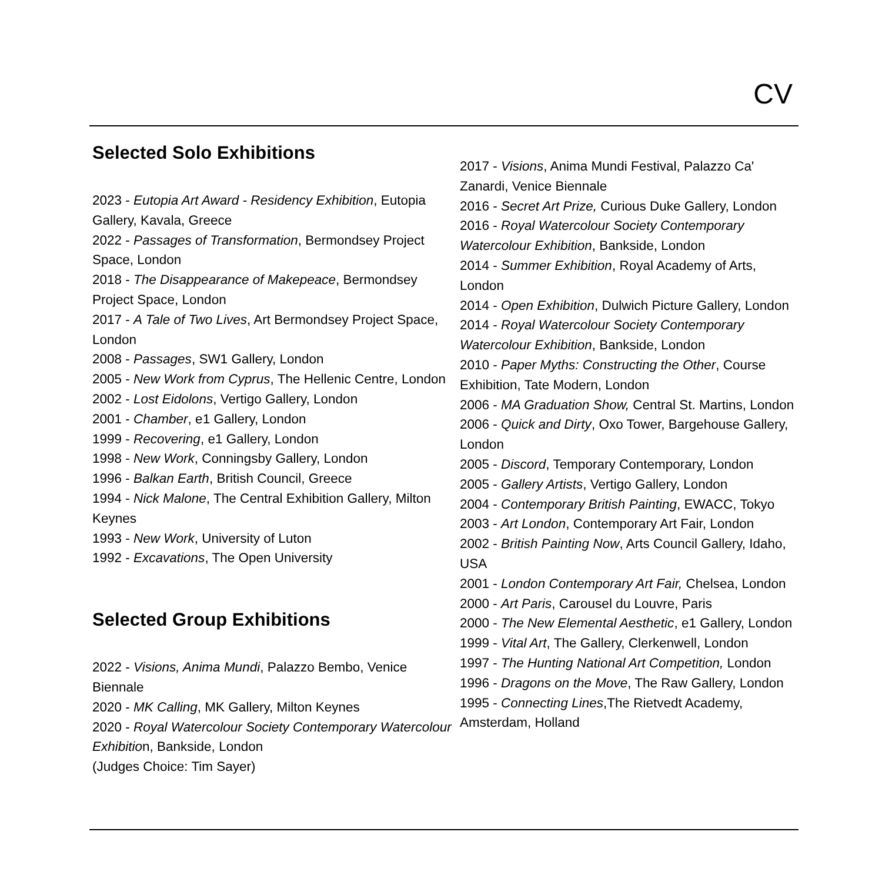CV
Selected Solo Exhibitions
2023 - Eutopia Art Award - Residency Exhibition, Eutopia Gallery, Kavala, Greece
2022 - Passages of Transformation, Bermondsey Project Space, London
2018 - The Disappearance of Makepeace, Bermondsey Project Space, London
2017 - A Tale of Two Lives, Art Bermondsey Project Space, London
2008 - Passages, SW1 Gallery, London
2005 - New Work from Cyprus, The Hellenic Centre, London
2002 - Lost Eidolons, Vertigo Gallery, London
2001 - Chamber, e1 Gallery, London
1999 - Recovering, e1 Gallery, London
1998 - New Work, Conningsby Gallery, London
1996 - Balkan Earth, British Council, Greece
1994 - Nick Malone, The Central Exhibition Gallery, Milton Keynes
1993 - New Work, University of Luton
1992 - Excavations, The Open University
Selected Group Exhibitions
2022 - Visions, Anima Mundi, Palazzo Bembo, Venice Biennale
2020 - MK Calling, MK Gallery, Milton Keynes
2020 - Royal Watercolour Society Contemporary Watercolour Exhibition, Bankside, London
(Judges Choice: Tim Sayer)
2017 - Visions, Anima Mundi Festival, Palazzo Ca' Zanardi, Venice Biennale
2016 - Secret Art Prize, Curious Duke Gallery, London
2016 - Royal Watercolour Society Contemporary Watercolour Exhibition, Bankside, London
2014 - Summer Exhibition, Royal Academy of Arts, London
2014 - Open Exhibition, Dulwich Picture Gallery, London
2014 - Royal Watercolour Society Contemporary Watercolour Exhibition, Bankside, London
2010 - Paper Myths: Constructing the Other, Course Exhibition, Tate Modern, London
2006 - MA Graduation Show, Central St. Martins, London
2006 - Quick and Dirty, Oxo Tower, Bargehouse Gallery, London
2005 - Discord, Temporary Contemporary, London
2005 - Gallery Artists, Vertigo Gallery, London
2004 - Contemporary British Painting, EWACC, Tokyo
2003 - Art London, Contemporary Art Fair, London
2002 - British Painting Now, Arts Council Gallery, Idaho, USA
2001 - London Contemporary Art Fair, Chelsea, London
2000 - Art Paris, Carousel du Louvre, Paris
2000 - The New Elemental Aesthetic, e1 Gallery, London
1999 - Vital Art, The Gallery, Clerkenwell, London
1997 - The Hunting National Art Competition, London
1996 - Dragons on the Move, The Raw Gallery, London
1995 - Connecting Lines,The Rietvedt Academy, Amsterdam, Holland